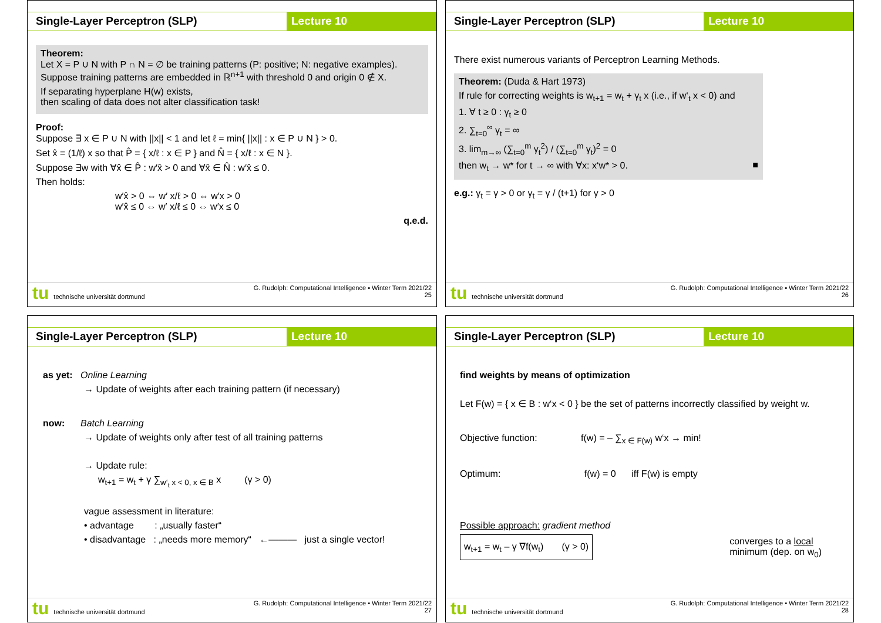Single-Layer Perceptron (SLP) Lecture 10
Theorem:
Let X = P ∪ N with P ∩ N = ∅ be training patterns (P: positive; N: negative examples).
Suppose training patterns are embedded in ℝ<sup>n+1</sup> with threshold 0 and origin 0 ∉ X.
If separating hyperplane H(w) exists,
then scaling of data does not alter classification task!
Proof:
Suppose ∃ x ∈ P ∪ N with ||x|| < 1 and let ℓ = min{ ||x|| : x ∈ P ∪ N } > 0.
Set x̂ = (1/ℓ) x so that P̂ = { x/ℓ : x ∈ P } and N̂ = { x/ℓ : x ∈ N }.
Suppose ∃w with ∀x̂ ∈ P̂ : w′x̂ > 0 and ∀x̂ ∈ N̂ : w′x̂ ≤ 0.
Then holds:
w′x̂ > 0 ⇔ w′ x/ℓ > 0 ⇔ w′x > 0
w′x̂ ≤ 0 ⇔ w′ x/ℓ ≤ 0 ⇔ w′x ≤ 0
q.e.d.
tu technische universität dortmund
G. Rudolph: Computational Intelligence ▪ Winter Term 2021/22
25
Single-Layer Perceptron (SLP) Lecture 10
There exist numerous variants of Perceptron Learning Methods.
Theorem: (Duda & Hart 1973)
If rule for correcting weights is w<sub>t+1</sub> = w<sub>t</sub> + γ<sub>t</sub> x (i.e., if w‘<sub>t</sub> x < 0) and
1. ∀ t ≥ 0 : γ<sub>t</sub> ≥ 0
2. ∑<sub>t=0</sub><sup>∞</sup> γ<sub>t</sub> = ∞
3. lim<sub>m→∞</sub> (∑<sub>t=0</sub><sup>m</sup> γ<sub>t</sub><sup>2</sup>) / (∑<sub>t=0</sub><sup>m</sup> γ<sub>t</sub>)<sup>2</sup> = 0
then w<sub>t</sub> → w* for t → ∞ with ∀x: x‘w* > 0. ■
e.g.: γ<sub>t</sub> = γ > 0 or γ<sub>t</sub> = γ / (t+1) for γ > 0
tu technische universität dortmund
G. Rudolph: Computational Intelligence ▪ Winter Term 2021/22
26
Single-Layer Perceptron (SLP) Lecture 10
as yet: Online Learning
→ Update of weights after each training pattern (if necessary)
now: Batch Learning
→ Update of weights only after test of all training patterns
→ Update rule:
w<sub>t+1</sub> = w<sub>t</sub> + γ ∑<sub>w‘<sub>t</sub> x < 0, x ∈ B</sub> x (γ > 0)
vague assessment in literature:
• advantage : „usually faster“
• disadvantage : „needs more memory“ ←——— just a single vector!
tu technische universität dortmund
G. Rudolph: Computational Intelligence ▪ Winter Term 2021/22
27
Single-Layer Perceptron (SLP) Lecture 10
find weights by means of optimization
Let F(w) = { x ∈ B : w‘x < 0 } be the set of patterns incorrectly classified by weight w.
Objective function: f(w) = – ∑<sub>x ∈ F(w)</sub> w‘x → min!
Optimum: f(w) = 0 iff F(w) is empty
Possible approach: gradient method
w<sub>t+1</sub> = w<sub>t</sub> – γ ∇f(w<sub>t</sub>) (γ > 0)
converges to a local
minimum (dep. on w<sub>0</sub>)
tu technische universität dortmund
G. Rudolph: Computational Intelligence ▪ Winter Term 2021/22
28